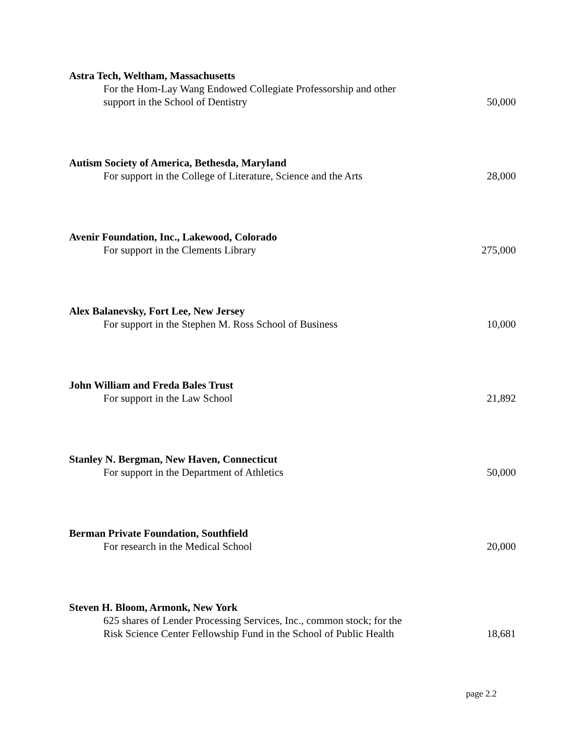Astra Tech, Weltham, Massachusetts
For the Hom-Lay Wang Endowed Collegiate Professorship and other
support in the School of Dentistry
50,000
Autism Society of America, Bethesda, Maryland
For support in the College of Literature, Science and the Arts
28,000
Avenir Foundation, Inc., Lakewood, Colorado
For support in the Clements Library
275,000
Alex Balanevsky, Fort Lee, New Jersey
For support in the Stephen M. Ross School of Business
10,000
John William and Freda Bales Trust
For support in the Law School
21,892
Stanley N. Bergman, New Haven, Connecticut
For support in the Department of Athletics
50,000
Berman Private Foundation, Southfield
For research in the Medical School
20,000
Steven H. Bloom, Armonk, New York
625 shares of Lender Processing Services, Inc., common stock; for the
Risk Science Center Fellowship Fund in the School of Public Health
18,681
page 2.2